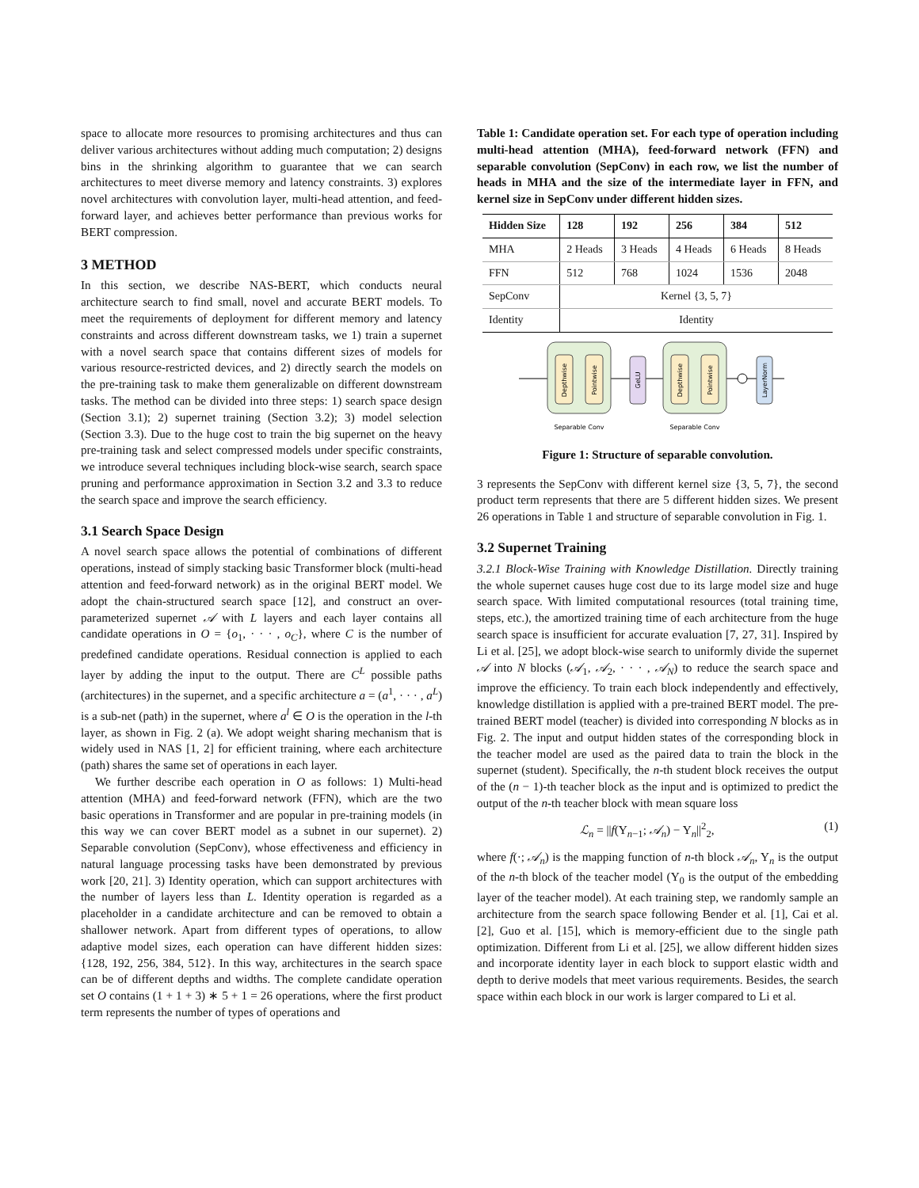space to allocate more resources to promising architectures and thus can deliver various architectures without adding much computation; 2) designs bins in the shrinking algorithm to guarantee that we can search architectures to meet diverse memory and latency constraints. 3) explores novel architectures with convolution layer, multi-head attention, and feed-forward layer, and achieves better performance than previous works for BERT compression.
3 METHOD
In this section, we describe NAS-BERT, which conducts neural architecture search to find small, novel and accurate BERT models. To meet the requirements of deployment for different memory and latency constraints and across different downstream tasks, we 1) train a supernet with a novel search space that contains different sizes of models for various resource-restricted devices, and 2) directly search the models on the pre-training task to make them generalizable on different downstream tasks. The method can be divided into three steps: 1) search space design (Section 3.1); 2) supernet training (Section 3.2); 3) model selection (Section 3.3). Due to the huge cost to train the big supernet on the heavy pre-training task and select compressed models under specific constraints, we introduce several techniques including block-wise search, search space pruning and performance approximation in Section 3.2 and 3.3 to reduce the search space and improve the search efficiency.
3.1 Search Space Design
A novel search space allows the potential of combinations of different operations, instead of simply stacking basic Transformer block (multi-head attention and feed-forward network) as in the original BERT model. We adopt the chain-structured search space [12], and construct an over-parameterized supernet 𝒜 with L layers and each layer contains all candidate operations in O = {o<sub>1</sub>, · · · , o<sub>C</sub>}, where C is the number of predefined candidate operations. Residual connection is applied to each layer by adding the input to the output. There are C<sup>L</sup> possible paths (architectures) in the supernet, and a specific architecture a = (a<sup>1</sup>, · · · , a<sup>L</sup>) is a sub-net (path) in the supernet, where a<sup>l</sup> ∈ O is the operation in the l-th layer, as shown in Fig. 2 (a). We adopt weight sharing mechanism that is widely used in NAS [1, 2] for efficient training, where each architecture (path) shares the same set of operations in each layer.
We further describe each operation in O as follows: 1) Multi-head attention (MHA) and feed-forward network (FFN), which are the two basic operations in Transformer and are popular in pre-training models (in this way we can cover BERT model as a subnet in our supernet). 2) Separable convolution (SepConv), whose effectiveness and efficiency in natural language processing tasks have been demonstrated by previous work [20, 21]. 3) Identity operation, which can support architectures with the number of layers less than L. Identity operation is regarded as a placeholder in a candidate architecture and can be removed to obtain a shallower network. Apart from different types of operations, to allow adaptive model sizes, each operation can have different hidden sizes: {128, 192, 256, 384, 512}. In this way, architectures in the search space can be of different depths and widths. The complete candidate operation set O contains (1 + 1 + 3) ∗ 5 + 1 = 26 operations, where the first product term represents the number of types of operations and
Table 1: Candidate operation set. For each type of operation including multi-head attention (MHA), feed-forward network (FFN) and separable convolution (SepConv) in each row, we list the number of heads in MHA and the size of the intermediate layer in FFN, and kernel size in SepConv under different hidden sizes.
| Hidden Size | 128 | 192 | 256 | 384 | 512 |
| --- | --- | --- | --- | --- | --- |
| MHA | 2 Heads | 3 Heads | 4 Heads | 6 Heads | 8 Heads |
| FFN | 512 | 768 | 1024 | 1536 | 2048 |
| SepConv | Kernel {3, 5, 7} | | | | |
| Identity | Identity | | | | |
Depthwise
Pointwise
GeLU
Depthwise
Pointwise
LayerNorm
Separable Conv
Separable Conv
Figure 1: Structure of separable convolution.
3 represents the SepConv with different kernel size {3, 5, 7}, the second product term represents that there are 5 different hidden sizes. We present 26 operations in Table 1 and structure of separable convolution in Fig. 1.
3.2 Supernet Training
3.2.1 Block-Wise Training with Knowledge Distillation. Directly training the whole supernet causes huge cost due to its large model size and huge search space. With limited computational resources (total training time, steps, etc.), the amortized training time of each architecture from the huge search space is insufficient for accurate evaluation [7, 27, 31]. Inspired by Li et al. [25], we adopt block-wise search to uniformly divide the supernet 𝒜 into N blocks (𝒜<sub>1</sub>, 𝒜<sub>2</sub>, · · · , 𝒜<sub>N</sub>) to reduce the search space and improve the efficiency. To train each block independently and effectively, knowledge distillation is applied with a pre-trained BERT model. The pre-trained BERT model (teacher) is divided into corresponding N blocks as in Fig. 2. The input and output hidden states of the corresponding block in the teacher model are used as the paired data to train the block in the supernet (student). Specifically, the n-th student block receives the output of the (n − 1)-th teacher block as the input and is optimized to predict the output of the n-th teacher block with mean square loss
ℒ<sub>n</sub> = ||f(Y<sub>n−1</sub>; 𝒜<sub>n</sub>) − Y<sub>n</sub>||<sup>2</sup><sub>2</sub>, (1)
where f(·; 𝒜<sub>n</sub>) is the mapping function of n-th block 𝒜<sub>n</sub>, Y<sub>n</sub> is the output of the n-th block of the teacher model (Y<sub>0</sub> is the output of the embedding layer of the teacher model). At each training step, we randomly sample an architecture from the search space following Bender et al. [1], Cai et al. [2], Guo et al. [15], which is memory-efficient due to the single path optimization. Different from Li et al. [25], we allow different hidden sizes and incorporate identity layer in each block to support elastic width and depth to derive models that meet various requirements. Besides, the search space within each block in our work is larger compared to Li et al.